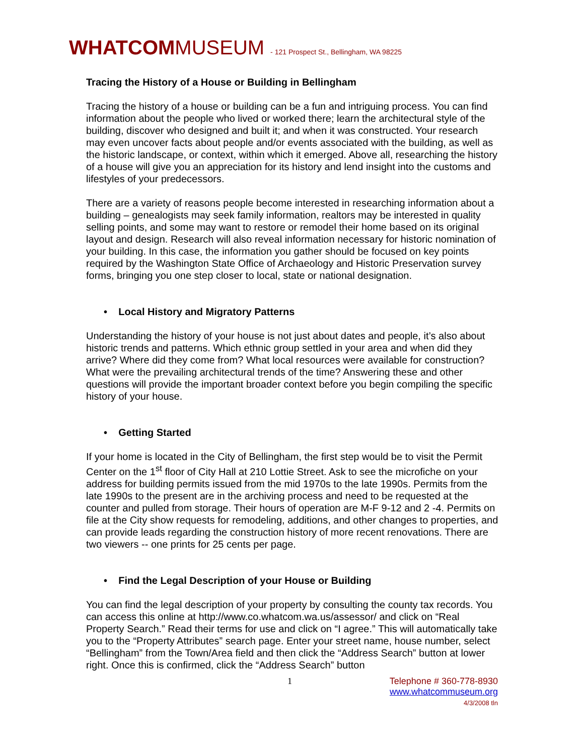WHATCOM MUSEUM - 121 Prospect St., Bellingham, WA 98225
Tracing the History of a House or Building in Bellingham
Tracing the history of a house or building can be a fun and intriguing process. You can find information about the people who lived or worked there; learn the architectural style of the building, discover who designed and built it; and when it was constructed. Your research may even uncover facts about people and/or events associated with the building, as well as the historic landscape, or context, within which it emerged. Above all, researching the history of a house will give you an appreciation for its history and lend insight into the customs and lifestyles of your predecessors.
There are a variety of reasons people become interested in researching information about a building – genealogists may seek family information, realtors may be interested in quality selling points, and some may want to restore or remodel their home based on its original layout and design. Research will also reveal information necessary for historic nomination of your building. In this case, the information you gather should be focused on key points required by the Washington State Office of Archaeology and Historic Preservation survey forms, bringing you one step closer to local, state or national designation.
• Local History and Migratory Patterns
Understanding the history of your house is not just about dates and people, it’s also about historic trends and patterns. Which ethnic group settled in your area and when did they arrive? Where did they come from? What local resources were available for construction? What were the prevailing architectural trends of the time? Answering these and other questions will provide the important broader context before you begin compiling the specific history of your house.
• Getting Started
If your home is located in the City of Bellingham, the first step would be to visit the Permit Center on the 1<sup>st</sup> floor of City Hall at 210 Lottie Street. Ask to see the microfiche on your address for building permits issued from the mid 1970s to the late 1990s. Permits from the late 1990s to the present are in the archiving process and need to be requested at the counter and pulled from storage. Their hours of operation are M-F 9-12 and 2 -4. Permits on file at the City show requests for remodeling, additions, and other changes to properties, and can provide leads regarding the construction history of more recent renovations. There are two viewers -- one prints for 25 cents per page.
• Find the Legal Description of your House or Building
You can find the legal description of your property by consulting the county tax records. You can access this online at http://www.co.whatcom.wa.us/assessor/ and click on “Real Property Search.” Read their terms for use and click on “I agree.” This will automatically take you to the “Property Attributes” search page. Enter your street name, house number, select “Bellingham” from the Town/Area field and then click the “Address Search” button at lower right. Once this is confirmed, click the “Address Search” button
1 Telephone # 360-778-8930
www.whatcommuseum.org
4/3/2008 tln